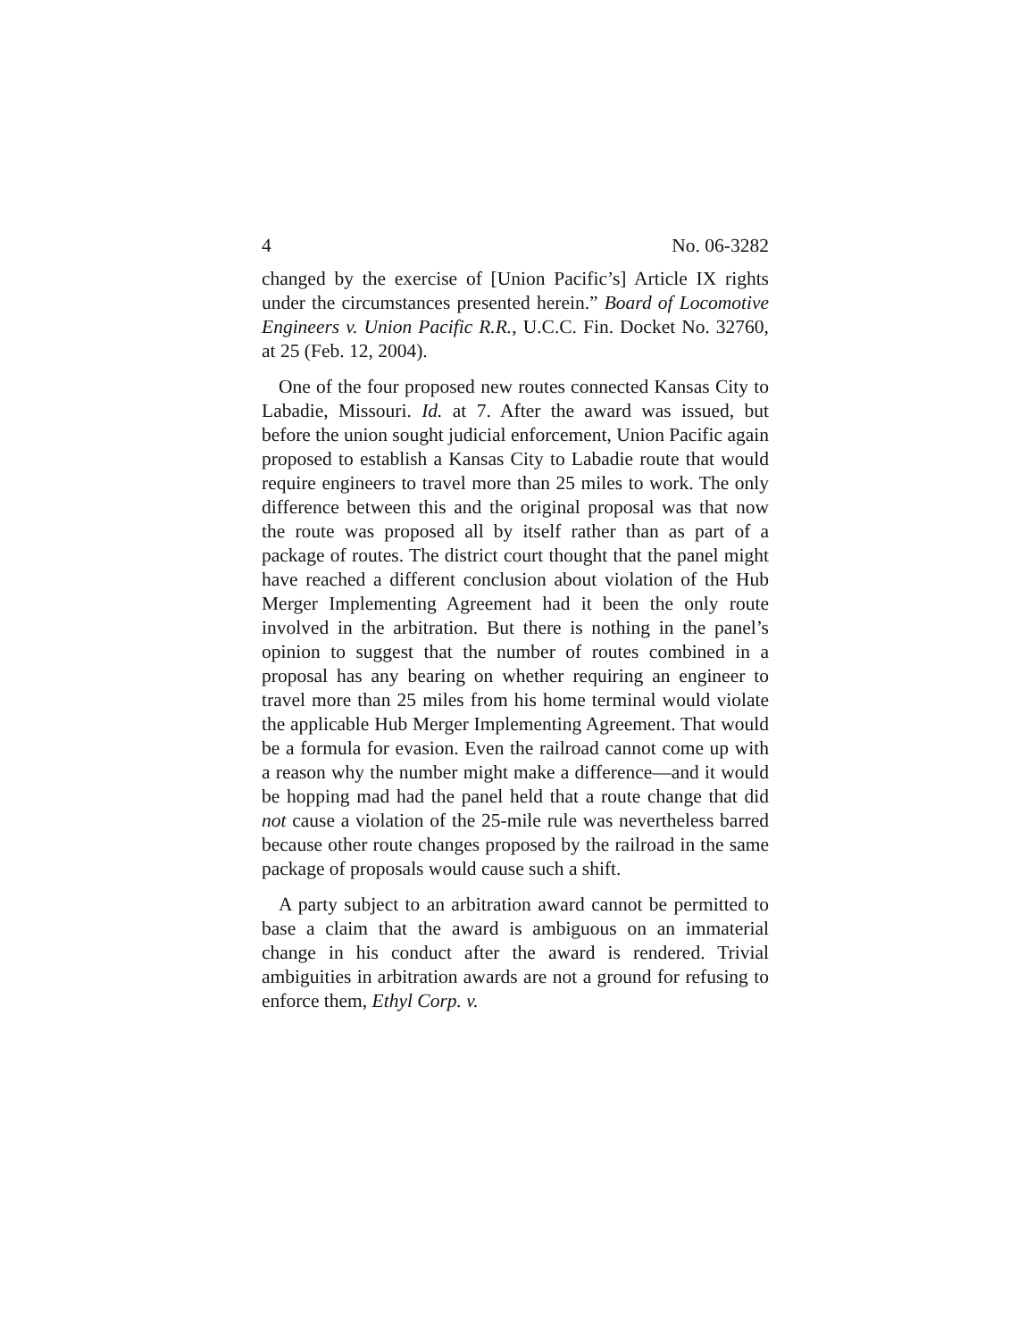4 No. 06-3282
changed by the exercise of [Union Pacific’s] Article IX rights under the circumstances presented herein.” Board of Locomotive Engineers v. Union Pacific R.R., U.C.C. Fin. Docket No. 32760, at 25 (Feb. 12, 2004).
One of the four proposed new routes connected Kansas City to Labadie, Missouri. Id. at 7. After the award was issued, but before the union sought judicial enforcement, Union Pacific again proposed to establish a Kansas City to Labadie route that would require engineers to travel more than 25 miles to work. The only difference between this and the original proposal was that now the route was proposed all by itself rather than as part of a package of routes. The district court thought that the panel might have reached a different conclusion about violation of the Hub Merger Implementing Agreement had it been the only route involved in the arbitration. But there is nothing in the panel’s opinion to suggest that the number of routes combined in a proposal has any bearing on whether requiring an engineer to travel more than 25 miles from his home terminal would violate the applicable Hub Merger Implementing Agreement. That would be a formula for evasion. Even the railroad cannot come up with a reason why the number might make a difference—and it would be hopping mad had the panel held that a route change that did not cause a violation of the 25-mile rule was nevertheless barred because other route changes proposed by the railroad in the same package of proposals would cause such a shift.
A party subject to an arbitration award cannot be permitted to base a claim that the award is ambiguous on an immaterial change in his conduct after the award is rendered. Trivial ambiguities in arbitration awards are not a ground for refusing to enforce them, Ethyl Corp. v.